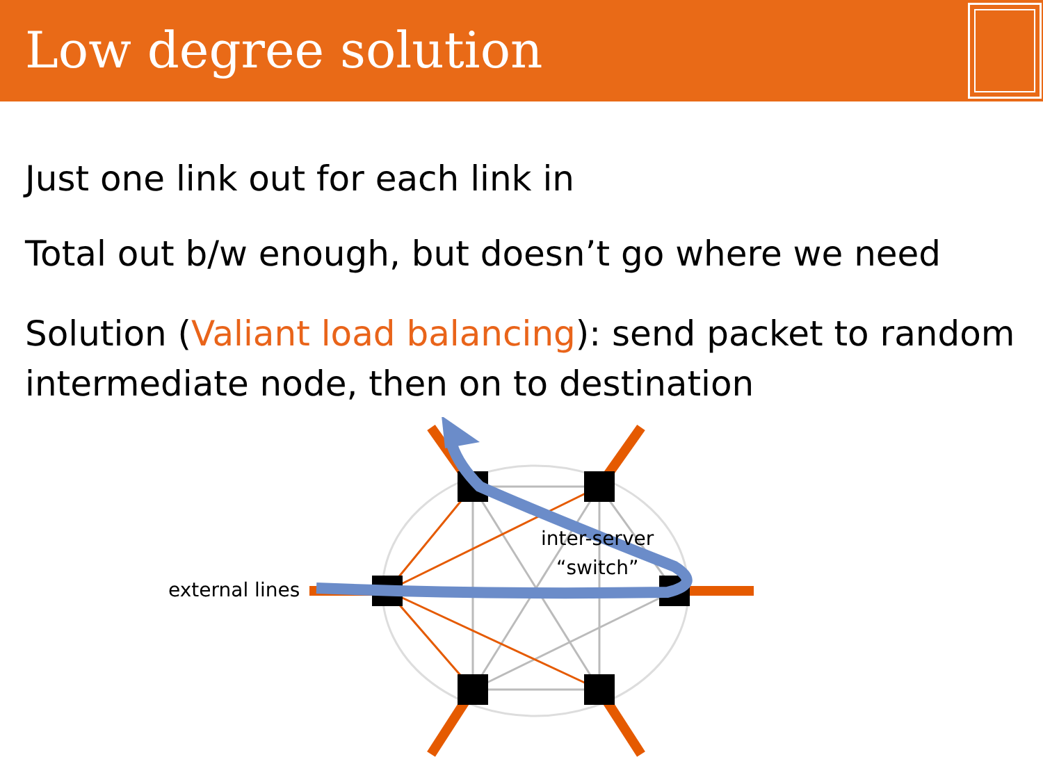Low degree solution
Just one link out for each link in
Total out b/w enough, but doesn’t go where we need
Solution (Valiant load balancing): send packet to random intermediate node, then on to destination
external lines
inter-server
“switch”